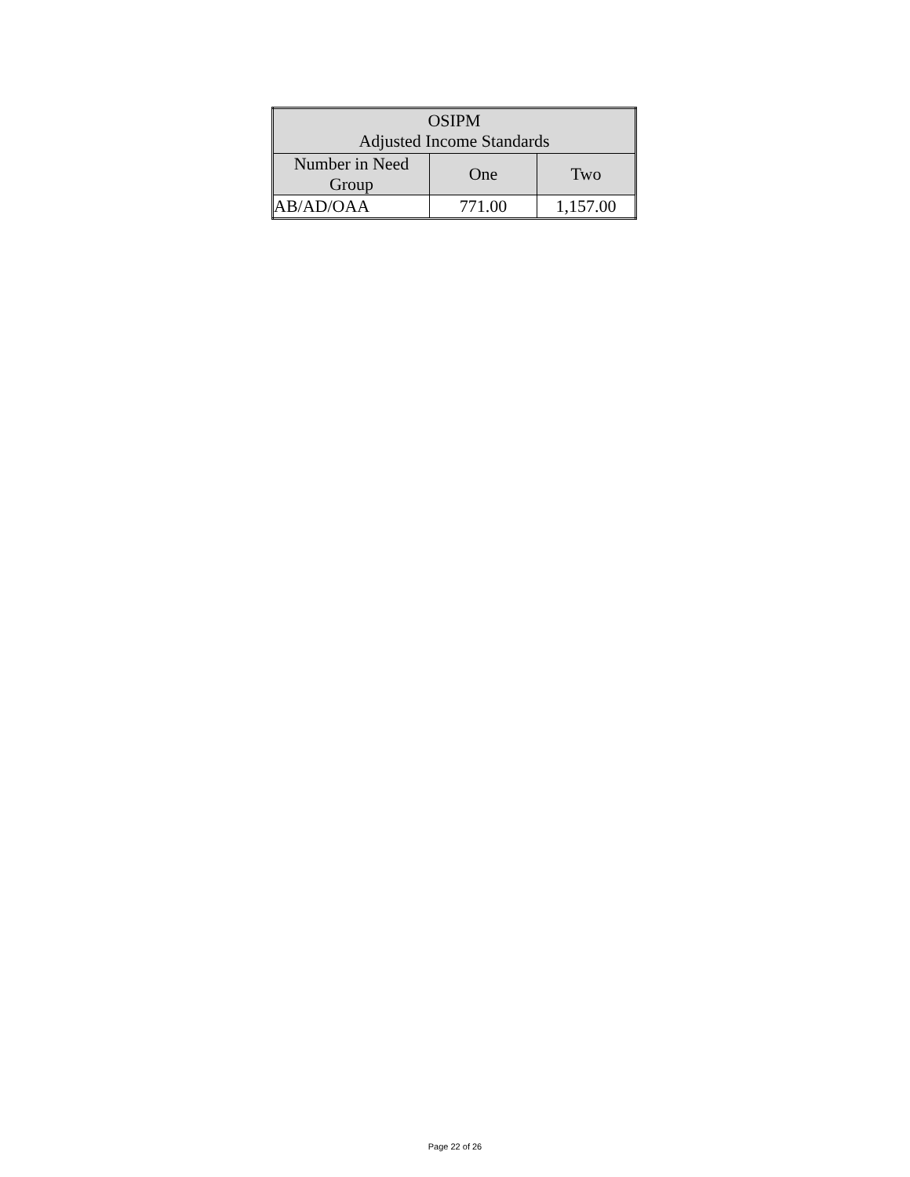| OSIPM Adjusted Income Standards | | |
| --- | --- | --- |
| Number in Need Group | One | Two |
| AB/AD/OAA | 771.00 | 1,157.00 |
Page 22 of 26